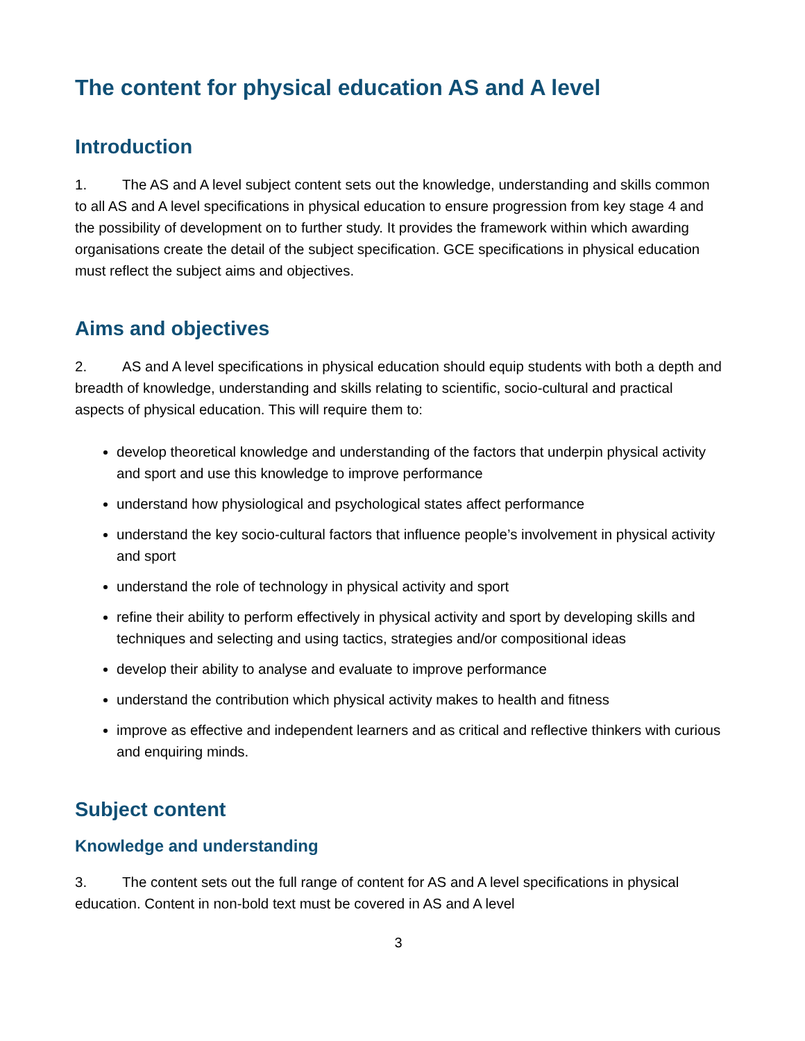The content for physical education AS and A level
Introduction
1. The AS and A level subject content sets out the knowledge, understanding and skills common to all AS and A level specifications in physical education to ensure progression from key stage 4 and the possibility of development on to further study. It provides the framework within which awarding organisations create the detail of the subject specification. GCE specifications in physical education must reflect the subject aims and objectives.
Aims and objectives
2. AS and A level specifications in physical education should equip students with both a depth and breadth of knowledge, understanding and skills relating to scientific, socio-cultural and practical aspects of physical education. This will require them to:
develop theoretical knowledge and understanding of the factors that underpin physical activity and sport and use this knowledge to improve performance
understand how physiological and psychological states affect performance
understand the key socio-cultural factors that influence people’s involvement in physical activity and sport
understand the role of technology in physical activity and sport
refine their ability to perform effectively in physical activity and sport by developing skills and techniques and selecting and using tactics, strategies and/or compositional ideas
develop their ability to analyse and evaluate to improve performance
understand the contribution which physical activity makes to health and fitness
improve as effective and independent learners and as critical and reflective thinkers with curious and enquiring minds.
Subject content
Knowledge and understanding
3. The content sets out the full range of content for AS and A level specifications in physical education. Content in non-bold text must be covered in AS and A level
3